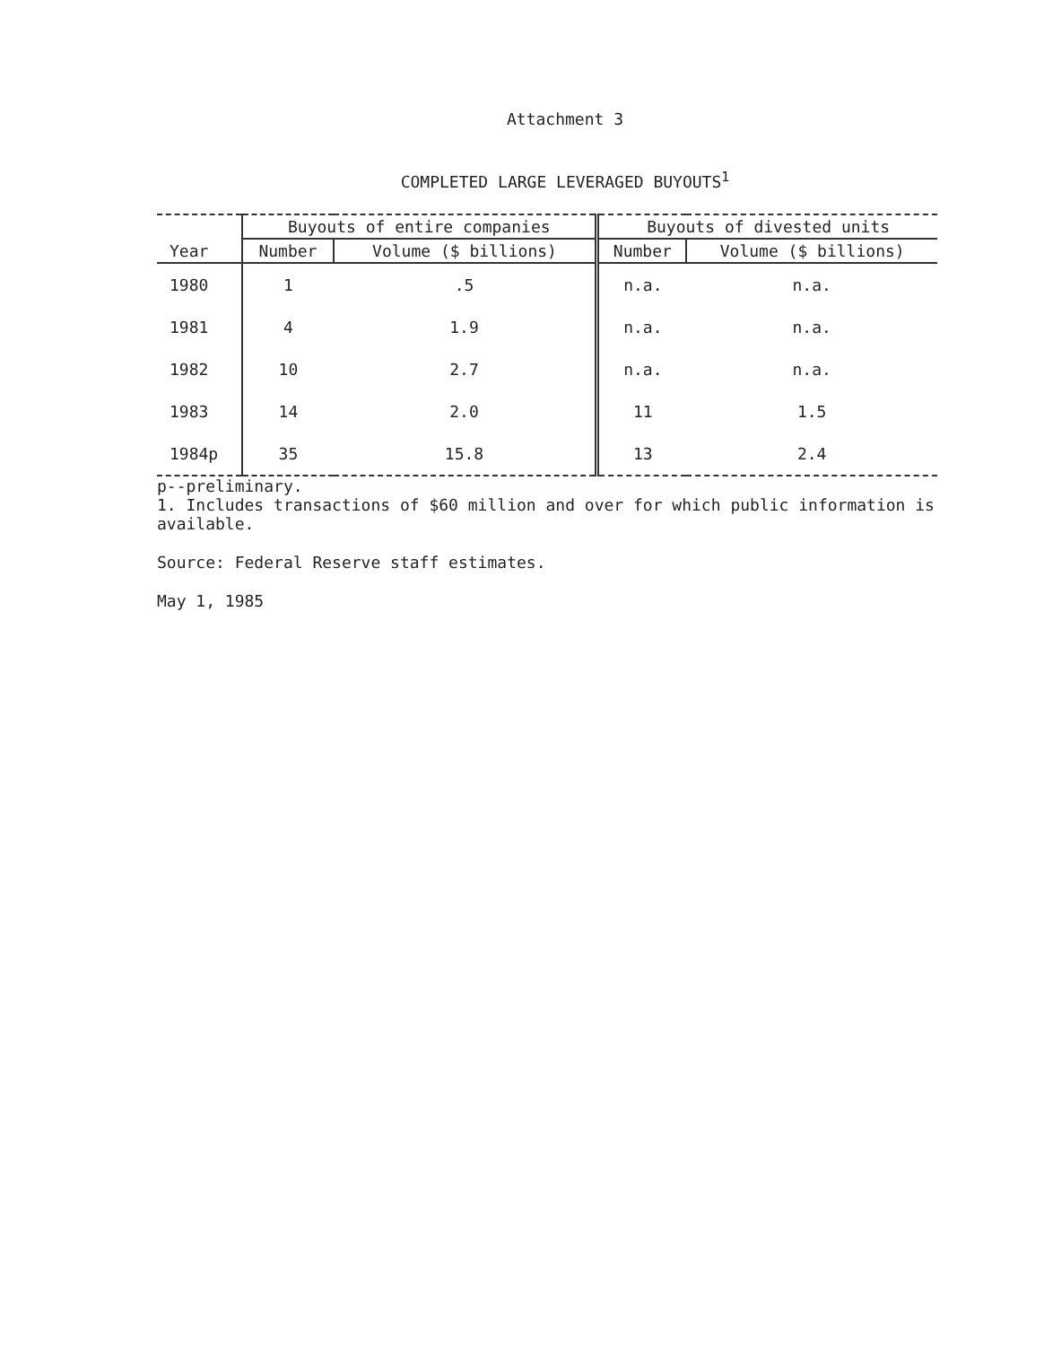Attachment 3
COMPLETED LARGE LEVERAGED BUYOUTS<sup>1</sup>
| | Buyouts of entire companies | | Buyouts of divested units | |
| --- | --- | --- | --- | --- |
| Year | Number | Volume ($ billions) | Number | Volume ($ billions) |
| 1980 | 1 | .5 | n.a. | n.a. |
| 1981 | 4 | 1.9 | n.a. | n.a. |
| 1982 | 10 | 2.7 | n.a. | n.a. |
| 1983 | 14 | 2.0 | 11 | 1.5 |
| 1984p | 35 | 15.8 | 13 | 2.4 |
p--preliminary.
1. Includes transactions of $60 million and over for which public information is available.
Source: Federal Reserve staff estimates.
May 1, 1985